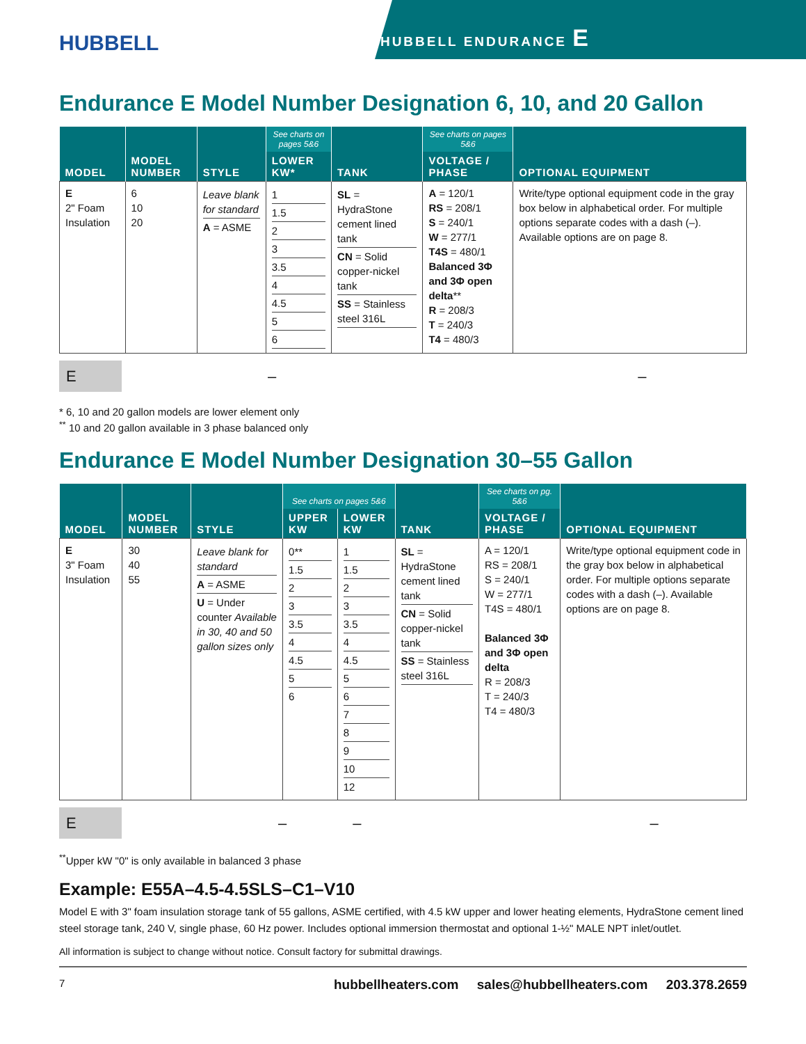HUBBELL
HUBBELL ENDURANCE E
Endurance E Model Number Designation 6, 10, and 20 Gallon
| MODEL | MODEL NUMBER | STYLE | See charts on pages 5&6 | TANK | See charts on pages 5&6 | OPTIONAL EQUIPMENT |
| --- | --- | --- | --- | --- | --- | --- |
| | | | LOWER KW* | | VOLTAGE / PHASE | |
| E 2" Foam Insulation | 6 10 20 | Leave blank for standard A = ASME | 1 1.5 2 3 3.5 4 4.5 5 6 | SL = HydraStone cement lined tank CN = Solid copper-nickel tank SS = Stainless steel 316L | A = 120/1 RS = 208/1 S = 240/1 W = 277/1 T4S = 480/1 Balanced 3Φ and 3Φ open delta ** R = 208/3 T = 240/3 T4 = 480/3 | Write/type optional equipment code in the gray box below in alphabetical order. For multiple options separate codes with a dash (–). Available options are on page 8. |
E
– –
* 6, 10 and 20 gallon models are lower element only
<sup>**</sup> 10 and 20 gallon available in 3 phase balanced only
Endurance E Model Number Designation 30–55 Gallon
| MODEL | MODEL NUMBER | STYLE | See charts on pages 5&6 | | TANK | See charts on pg. 5&6 | OPTIONAL EQUIPMENT |
| --- | --- | --- | --- | --- | --- | --- | --- |
| | | | UPPER KW | LOWER KW | | VOLTAGE / PHASE | |
| E 3" Foam Insulation | 30 40 55 | Leave blank for standard A = ASME U = Under counter Available in 30, 40 and 50 gallon sizes only | 0** 1.5 2 3 3.5 4 4.5 5 6 | 1 1.5 2 3 3.5 4 4.5 5 6 7 8 9 10 12 | SL = HydraStone cement lined tank CN = Solid copper-nickel tank SS = Stainless steel 316L | A = 120/1 RS = 208/1 S = 240/1 W = 277/1 T4S = 480/1 Balanced 3Φ and 3Φ open delta R = 208/3 T = 240/3 T4 = 480/3 | Write/type optional equipment code in the gray box below in alphabetical order. For multiple options separate codes with a dash (–). Available options are on page 8. |
E
– – –
<sup>**</sup> Upper kW "0" is only available in balanced 3 phase
Example: E55A–4.5-4.5SLS–C1–V10
Model E with 3" foam insulation storage tank of 55 gallons, ASME certified, with 4.5 kW upper and lower heating elements, HydraStone cement lined steel storage tank, 240 V, single phase, 60 Hz power. Includes optional immersion thermostat and optional 1-½" MALE NPT inlet/outlet.
All information is subject to change without notice. Consult factory for submittal drawings.
7 hubbellheaters.com sales@hubbellheaters.com 203.378.2659